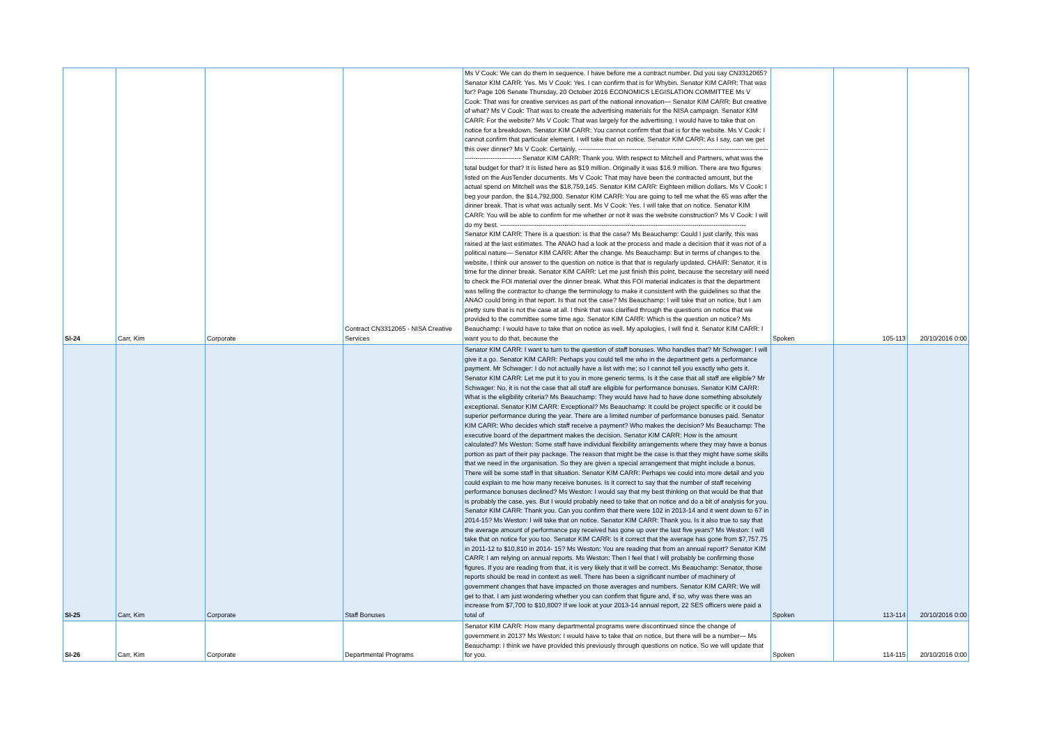| SI-24 | Carr, Kim | Corporate | Contract CN3312065 - NISA Creative Services | Ms V Cook: We can do them in sequence. I have before me a contract number. Did you say CN3312065? Senator KIM CARR: Yes. Ms V Cook: Yes. I can confirm that is for Whybin. Senator KIM CARR: That was for? Page 106 Senate Thursday, 20 October 2016 ECONOMICS LEGISLATION COMMITTEE Ms V Cook: That was for creative services as part of the national innovation— Senator KIM CARR: But creative of what? Ms V Cook: That was to create the advertising materials for the NISA campaign. Senator KIM CARR: For the website? Ms V Cook: That was largely for the advertising. I would have to take that on notice for a breakdown. Senator KIM CARR: You cannot confirm that that is for the website. Ms V Cook: I cannot confirm that particular element. I will take that on notice. Senator KIM CARR: As I say, can we get this over dinner? Ms V Cook: Certainly. ------------------------------------------------------------------------------------------------------------------ Senator KIM CARR: Thank you. With respect to Mitchell and Partners, what was the total budget for that? It is listed here as $19 million. Originally it was $16.9 million. There are two figures listed on the AusTender documents. Ms V Cook: That may have been the contracted amount, but the actual spend on Mitchell was the $18,759,145. Senator KIM CARR: Eighteen million dollars. Ms V Cook: I beg your pardon, the $14,792,000. Senator KIM CARR: You are going to tell me what the 65 was after the dinner break. That is what was actually sent. Ms V Cook: Yes. I will take that on notice. Senator KIM CARR: You will be able to confirm for me whether or not it was the website construction? Ms V Cook: I will do my best. ------------------------------------------------------------------------------------------------------------------ Senator KIM CARR: There is a question: is that the case? Ms Beauchamp: Could I just clarify, this was raised at the last estimates. The ANAO had a look at the process and made a decision that it was not of a political nature— Senator KIM CARR: After the change. Ms Beauchamp: But in terms of changes to the website, I think our answer to the question on notice is that that is regularly updated. CHAIR: Senator, it is time for the dinner break. Senator KIM CARR: Let me just finish this point, because the secretary will need to check the FOI material over the dinner break. What this FOI material indicates is that the department was telling the contractor to change the terminology to make it consistent with the guidelines so that the ANAO could bring in that report. Is that not the case? Ms Beauchamp: I will take that on notice, but I am pretty sure that is not the case at all. I think that was clarified through the questions on notice that we provided to the committee some time ago. Senator KIM CARR: Which is the question on notice? Ms Beauchamp: I would have to take that on notice as well. My apologies, I will find it. Senator KIM CARR: I want you to do that, because the | Spoken | 105-113 | 20/10/2016 0:00 |
| SI-25 | Carr, Kim | Corporate | Staff Bonuses | Senator KIM CARR: I want to turn to the question of staff bonuses. Who handles that? Mr Schwager: I will give it a go. Senator KIM CARR: Perhaps you could tell me who in the department gets a performance payment. Mr Schwager: I do not actually have a list with me; so I cannot tell you exactly who gets it. Senator KIM CARR: Let me put it to you in more generic terms. Is it the case that all staff are eligible? Mr Schwager: No, it is not the case that all staff are eligible for performance bonuses. Senator KIM CARR: What is the eligibility criteria? Ms Beauchamp: They would have had to have done something absolutely exceptional. Senator KIM CARR: Exceptional? Ms Beauchamp: It could be project specific or it could be superior performance during the year. There are a limited number of performance bonuses paid. Senator KIM CARR: Who decides which staff receive a payment? Who makes the decision? Ms Beauchamp: The executive board of the department makes the decision. Senator KIM CARR: How is the amount calculated? Ms Weston: Some staff have individual flexibility arrangements where they may have a bonus portion as part of their pay package. The reason that might be the case is that they might have some skills that we need in the organisation. So they are given a special arrangement that might include a bonus. There will be some staff in that situation. Senator KIM CARR: Perhaps we could into more detail and you could explain to me how many receive bonuses. Is it correct to say that the number of staff receiving performance bonuses declined? Ms Weston: I would say that my best thinking on that would be that that is probably the case, yes. But I would probably need to take that on notice and do a bit of analysis for you. Senator KIM CARR: Thank you. Can you confirm that there were 102 in 2013-14 and it went down to 67 in 2014-15? Ms Weston: I will take that on notice. Senator KIM CARR: Thank you. Is it also true to say that the average amount of performance pay received has gone up over the last five years? Ms Weston: I will take that on notice for you too. Senator KIM CARR: Is it correct that the average has gone from $7,757.75 in 2011-12 to $10,810 in 2014- 15? Ms Weston: You are reading that from an annual report? Senator KIM CARR: I am relying on annual reports. Ms Weston: Then I feel that I will probably be confirming those figures. If you are reading from that, it is very likely that it will be correct. Ms Beauchamp: Senator, those reports should be read in context as well. There has been a significant number of machinery of government changes that have impacted on those averages and numbers. Senator KIM CARR: We will get to that. I am just wondering whether you can confirm that figure and, if so, why was there was an increase from $7,700 to $10,800? If we look at your 2013-14 annual report, 22 SES officers were paid a total of | Spoken | 113-114 | 20/10/2016 0:00 |
| SI-26 | Carr, Kim | Corporate | Departmental Programs | Senator KIM CARR: How many departmental programs were discontinued since the change of government in 2013? Ms Weston: I would have to take that on notice, but there will be a number— Ms Beauchamp: I think we have provided this previously through questions on notice. So we will update that for you. | Spoken | 114-115 | 20/10/2016 0:00 |